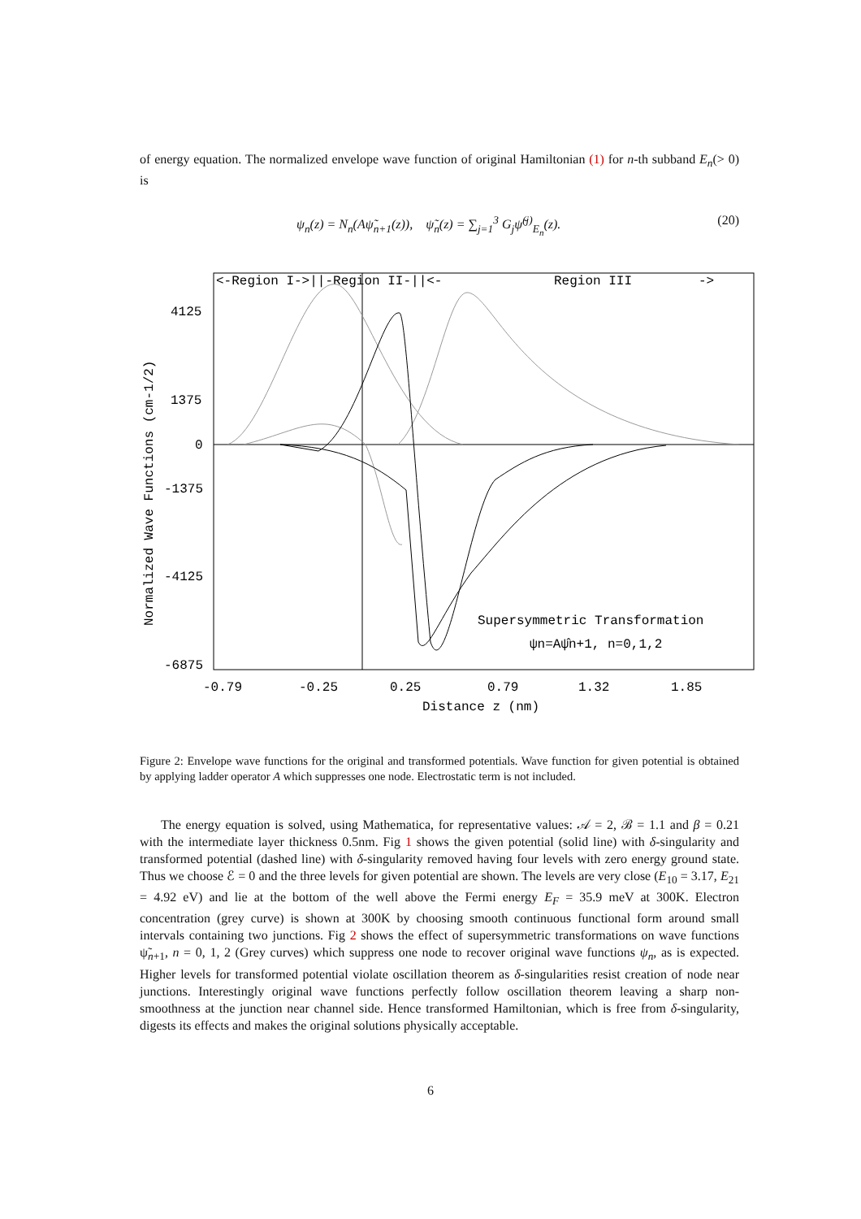of energy equation. The normalized envelope wave function of original Hamiltonian (1) for n-th subband E<sub>n</sub>(> 0) is
ψ<sub>n</sub>(z) = N<sub>n</sub>(Aψ̃<sub>n+1</sub>(z)), ψ̃<sub>n</sub>(z) = ∑<sub>j=1</sub><sup>3</sup> G<sub>j</sub>ψ̃<sup>(j)</sup><sub>E<sub>n</sub></sub>(z).
(20)
<-Region I->||-Region II-||<-
Region III
->
4125
1375
0
-1375
-4125
-6875
-0.79
-0.25
0.25
0.79
1.32
1.85
Distance z (nm)
Normalized Wave Functions (cm-1/2)
Supersymmetric Transformation
ψn=Aψ̂n+1, n=0,1,2
Figure 2: Envelope wave functions for the original and transformed potentials. Wave function for given potential is obtained by applying ladder operator A which suppresses one node. Electrostatic term is not included.
The energy equation is solved, using Mathematica, for representative values: 𝒜 = 2, ℬ = 1.1 and β = 0.21 with the intermediate layer thickness 0.5nm. Fig 1 shows the given potential (solid line) with δ-singularity and transformed potential (dashed line) with δ-singularity removed having four levels with zero energy ground state. Thus we choose ℰ = 0 and the three levels for given potential are shown. The levels are very close (E<sub>10</sub> = 3.17, E<sub>21</sub> = 4.92 eV) and lie at the bottom of the well above the Fermi energy E<sub>F</sub> = 35.9 meV at 300K. Electron concentration (grey curve) is shown at 300K by choosing smooth continuous functional form around small intervals containing two junctions. Fig 2 shows the effect of supersymmetric transformations on wave functions ψ̃<sub>n+1</sub>, n = 0, 1, 2 (Grey curves) which suppress one node to recover original wave functions ψ<sub>n</sub>, as is expected. Higher levels for transformed potential violate oscillation theorem as δ-singularities resist creation of node near junctions. Interestingly original wave functions perfectly follow oscillation theorem leaving a sharp non-smoothness at the junction near channel side. Hence transformed Hamiltonian, which is free from δ-singularity, digests its effects and makes the original solutions physically acceptable.
6